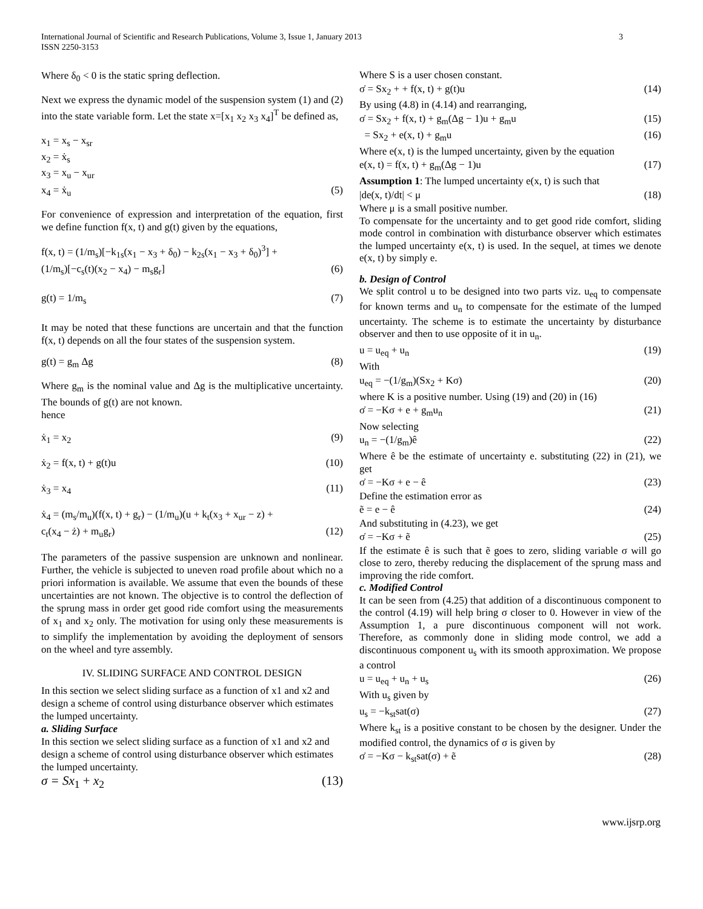International Journal of Scientific and Research Publications, Volume 3, Issue 1, January 2013
ISSN 2250-3153
3
Where δ<sub>0</sub> < 0 is the static spring deflection.
Next we express the dynamic model of the suspension system (1) and (2) into the state variable form. Let the state x=[x<sub>1</sub> x<sub>2</sub> x<sub>3</sub> x<sub>4</sub>]<sup>T</sup> be defined as,
x<sub>1</sub> = x<sub>s</sub> − x<sub>sr</sub>
x<sub>2</sub> = ẋ<sub>s</sub>
x<sub>3</sub> = x<sub>u</sub> − x<sub>ur</sub>
x<sub>4</sub> = ẋ<sub>u</sub> (5)
For convenience of expression and interpretation of the equation, first we define function f(x, t) and g(t) given by the equations,
f(x, t) = (1/m<sub>s</sub>)[−k<sub>1s</sub>(x<sub>1</sub> − x<sub>3</sub> + δ<sub>0</sub>) − k<sub>2s</sub>(x<sub>1</sub> − x<sub>3</sub> + δ<sub>0</sub>)<sup>3</sup>] +
(1/m<sub>s</sub>)[−c<sub>s</sub>(t)(x<sub>2</sub> − x<sub>4</sub>) − m<sub>s</sub>g<sub>r</sub>] (6)
g(t) = 1/m<sub>s</sub> (7)
It may be noted that these functions are uncertain and that the function f(x, t) depends on all the four states of the suspension system.
g(t) = g<sub>m</sub> Δg (8)
Where g<sub>m</sub> is the nominal value and Δg is the multiplicative uncertainty. The bounds of g(t) are not known.
hence
ẋ<sub>1</sub> = x<sub>2</sub> (9)
ẋ<sub>2</sub> = f(x, t) + g(t)u (10)
ẋ<sub>3</sub> = x<sub>4</sub> (11)
ẋ<sub>4</sub> = (m<sub>s</sub>/m<sub>u</sub>)(f(x, t) + g<sub>r</sub>) − (1/m<sub>u</sub>)(u + k<sub>t</sub>(x<sub>3</sub> + x<sub>ur</sub> − z) +
c<sub>t</sub>(x<sub>4</sub> − ż) + m<sub>u</sub>g<sub>r</sub>) (12)
The parameters of the passive suspension are unknown and nonlinear. Further, the vehicle is subjected to uneven road profile about which no a priori information is available. We assume that even the bounds of these uncertainties are not known. The objective is to control the deflection of the sprung mass in order get good ride comfort using the measurements of x<sub>1</sub> and x<sub>2</sub> only. The motivation for using only these measurements is to simplify the implementation by avoiding the deployment of sensors on the wheel and tyre assembly.
IV. SLIDING SURFACE AND CONTROL DESIGN
In this section we select sliding surface as a function of x1 and x2 and design a scheme of control using disturbance observer which estimates the lumped uncertainty.
a. Sliding Surface
In this section we select sliding surface as a function of x1 and x2 and design a scheme of control using disturbance observer which estimates the lumped uncertainty.
σ = Sx<sub>1</sub> + x<sub>2</sub> (13)
Where S is a user chosen constant.
σ̇ = Sx<sub>2</sub> + + f(x, t) + g(t)u (14)
By using (4.8) in (4.14) and rearranging,
σ̇ = Sx<sub>2</sub> + f(x, t) + g<sub>m</sub>(Δg − 1)u + g<sub>m</sub>u (15)
= Sx<sub>2</sub> + e(x, t) + g<sub>m</sub>u (16)
Where e(x, t) is the lumped uncertainty, given by the equation
e(x, t) = f(x, t) + g<sub>m</sub>(Δg − 1)u (17)
Assumption 1: The lumped uncertainty e(x, t) is such that
|de(x, t)/dt| < μ (18)
Where μ is a small positive number.
To compensate for the uncertainty and to get good ride comfort, sliding mode control in combination with disturbance observer which estimates the lumped uncertainty e(x, t) is used. In the sequel, at times we denote e(x, t) by simply e.
b. Design of Control
We split control u to be designed into two parts viz. u<sub>eq</sub> to compensate for known terms and u<sub>n</sub> to compensate for the estimate of the lumped uncertainty. The scheme is to estimate the uncertainty by disturbance observer and then to use opposite of it in u<sub>n</sub>.
u = u<sub>eq</sub> + u<sub>n</sub> (19)
With
u<sub>eq</sub> = −(1/g<sub>m</sub>)(Sx<sub>2</sub> + Kσ) (20)
where K is a positive number. Using (19) and (20) in (16)
σ̇ = −Kσ + e + g<sub>m</sub>u<sub>n</sub> (21)
Now selecting
u<sub>n</sub> = −(1/g<sub>m</sub>)ê (22)
Where ê be the estimate of uncertainty e. substituting (22) in (21), we get
σ̇ = −Kσ + e − ê (23)
Define the estimation error as
ẽ = e − ê (24)
And substituting in (4.23), we get
σ̇ = −Kσ + ẽ (25)
If the estimate ê is such that ẽ goes to zero, sliding variable σ will go close to zero, thereby reducing the displacement of the sprung mass and improving the ride comfort.
c. Modified Control
It can be seen from (4.25) that addition of a discontinuous component to the control (4.19) will help bring σ closer to 0. However in view of the Assumption 1, a pure discontinuous component will not work. Therefore, as commonly done in sliding mode control, we add a discontinuous component u<sub>s</sub> with its smooth approximation. We propose a control
u = u<sub>eq</sub> + u<sub>n</sub> + u<sub>s</sub> (26)
With u<sub>s</sub> given by
u<sub>s</sub> = −k<sub>st</sub>sat(σ) (27)
Where k<sub>st</sub> is a positive constant to be chosen by the designer. Under the modified control, the dynamics of σ is given by
σ̇ = −Kσ − k<sub>st</sub>sat(σ) + ẽ (28)
www.ijsrp.org